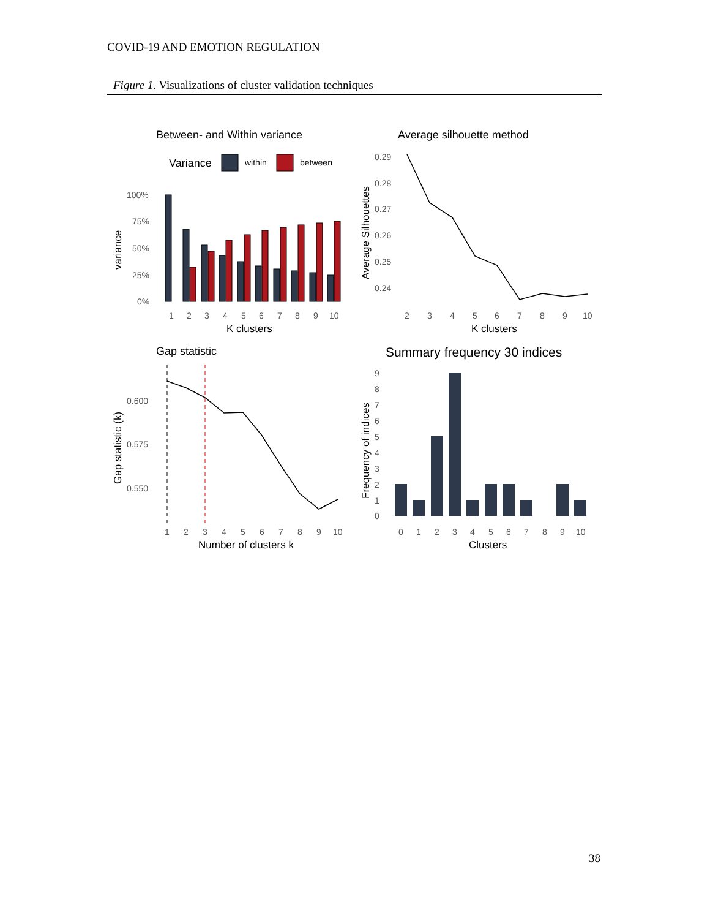COVID-19 AND EMOTION REGULATION
Figure 1. Visualizations of cluster validation techniques
Between- and Within variance
Average silhouette method
Gap statistic
Summary frequency 30 indices
Variance
within
between
100%
75%
50%
25%
0%
1
2
3
4
5
6
7
8
9
10
K clusters
variance
0.29
0.28
0.27
0.26
0.25
0.24
2
3
4
5
6
7
8
9
10
K clusters
Average Silhouettes
0.600
0.575
0.550
1
2
3
4
5
6
7
8
9
10
Number of clusters k
Gap statistic (k)
9
8
7
6
5
4
3
2
1
0
0
1
2
3
4
5
6
7
8
9
10
Clusters
Frequency of indices
38